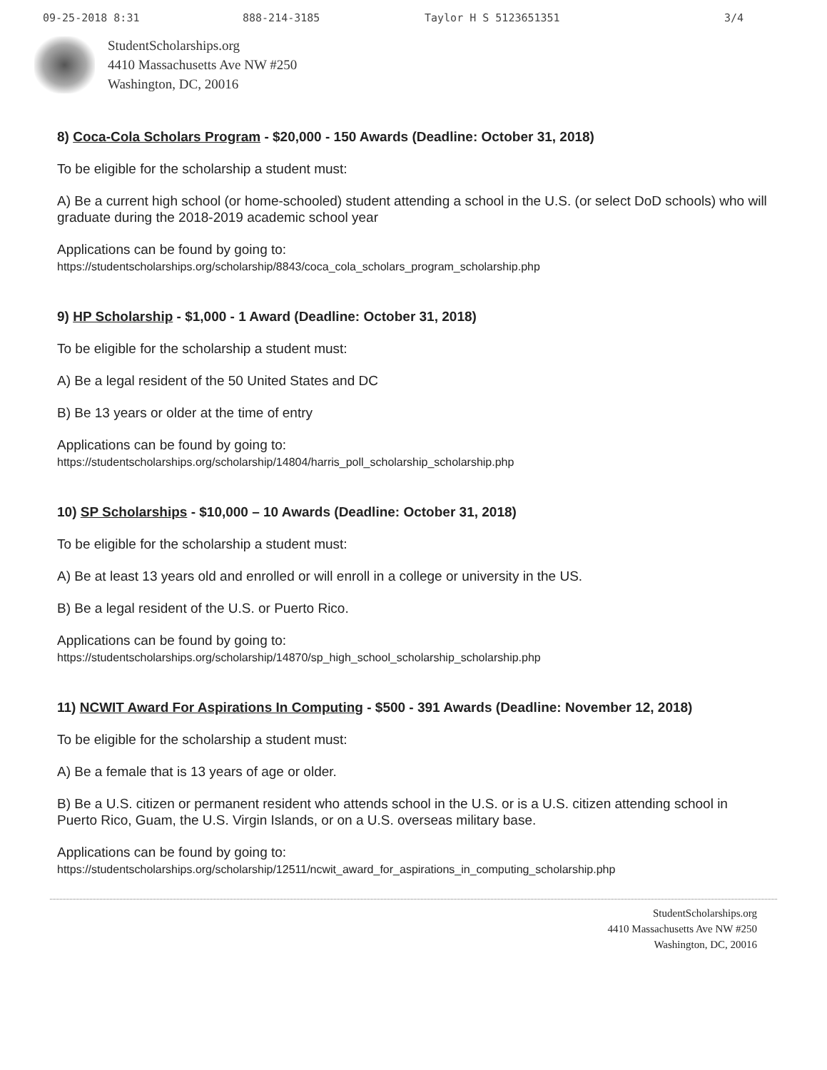09-25-2018 8:31 888-214-3185 Taylor H S 5123651351 3/4
StudentScholarships.org
4410 Massachusetts Ave NW #250
Washington, DC, 20016
8) Coca-Cola Scholars Program - $20,000 - 150 Awards (Deadline: October 31, 2018)
To be eligible for the scholarship a student must:
A) Be a current high school (or home-schooled) student attending a school in the U.S. (or select DoD schools) who will graduate during the 2018-2019 academic school year
Applications can be found by going to:
https://studentscholarships.org/scholarship/8843/coca_cola_scholars_program_scholarship.php
9) HP Scholarship - $1,000 - 1 Award (Deadline: October 31, 2018)
To be eligible for the scholarship a student must:
A) Be a legal resident of the 50 United States and DC
B) Be 13 years or older at the time of entry
Applications can be found by going to:
https://studentscholarships.org/scholarship/14804/harris_poll_scholarship_scholarship.php
10) SP Scholarships - $10,000 – 10 Awards (Deadline: October 31, 2018)
To be eligible for the scholarship a student must:
A) Be at least 13 years old and enrolled or will enroll in a college or university in the US.
B) Be a legal resident of the U.S. or Puerto Rico.
Applications can be found by going to:
https://studentscholarships.org/scholarship/14870/sp_high_school_scholarship_scholarship.php
11) NCWIT Award For Aspirations In Computing - $500 - 391 Awards (Deadline: November 12, 2018)
To be eligible for the scholarship a student must:
A) Be a female that is 13 years of age or older.
B) Be a U.S. citizen or permanent resident who attends school in the U.S. or is a U.S. citizen attending school in Puerto Rico, Guam, the U.S. Virgin Islands, or on a U.S. overseas military base.
Applications can be found by going to:
https://studentscholarships.org/scholarship/12511/ncwit_award_for_aspirations_in_computing_scholarship.php
StudentScholarships.org
4410 Massachusetts Ave NW #250
Washington, DC, 20016